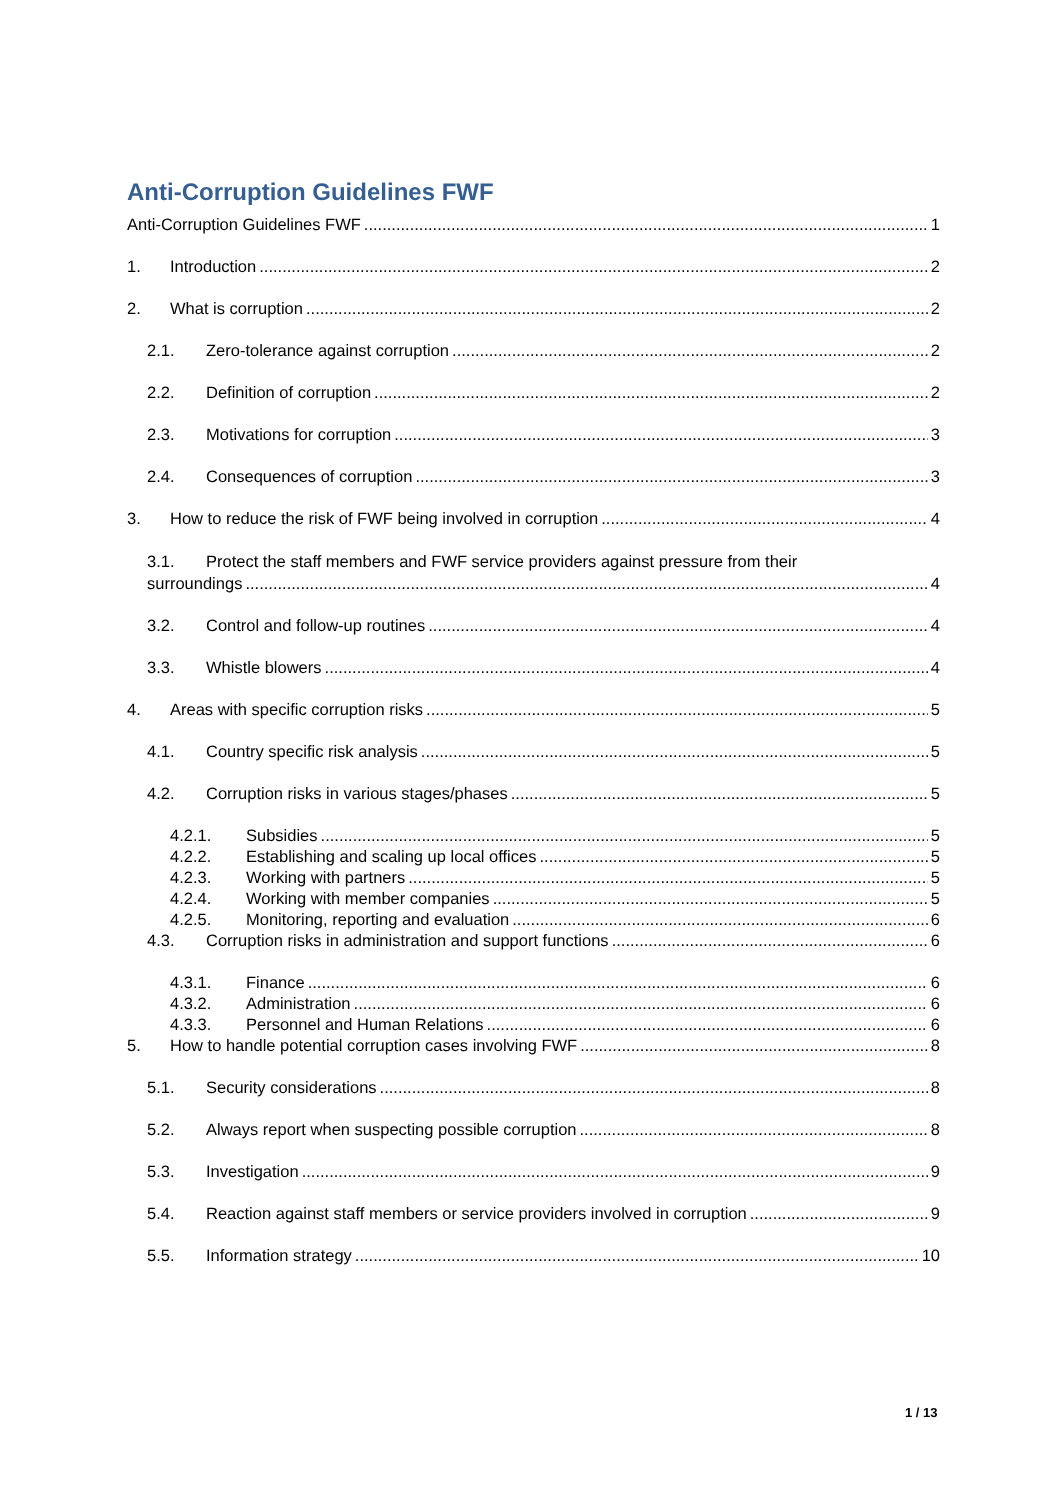Anti-Corruption Guidelines FWF
Anti-Corruption Guidelines FWF 1
1. Introduction 2
2. What is corruption 2
2.1. Zero-tolerance against corruption 2
2.2. Definition of corruption 2
2.3. Motivations for corruption 3
2.4. Consequences of corruption 3
3. How to reduce the risk of FWF being involved in corruption 4
3.1. Protect the staff members and FWF service providers against pressure from their
surroundings 4
3.2. Control and follow-up routines 4
3.3. Whistle blowers 4
4. Areas with specific corruption risks 5
4.1. Country specific risk analysis 5
4.2. Corruption risks in various stages/phases 5
4.2.1. Subsidies 5
4.2.2. Establishing and scaling up local offices 5
4.2.3. Working with partners 5
4.2.4. Working with member companies 5
4.2.5. Monitoring, reporting and evaluation 6
4.3. Corruption risks in administration and support functions 6
4.3.1. Finance 6
4.3.2. Administration 6
4.3.3. Personnel and Human Relations 6
5. How to handle potential corruption cases involving FWF 8
5.1. Security considerations 8
5.2. Always report when suspecting possible corruption 8
5.3. Investigation 9
5.4. Reaction against staff members or service providers involved in corruption 9
5.5. Information strategy 10
1 / 13